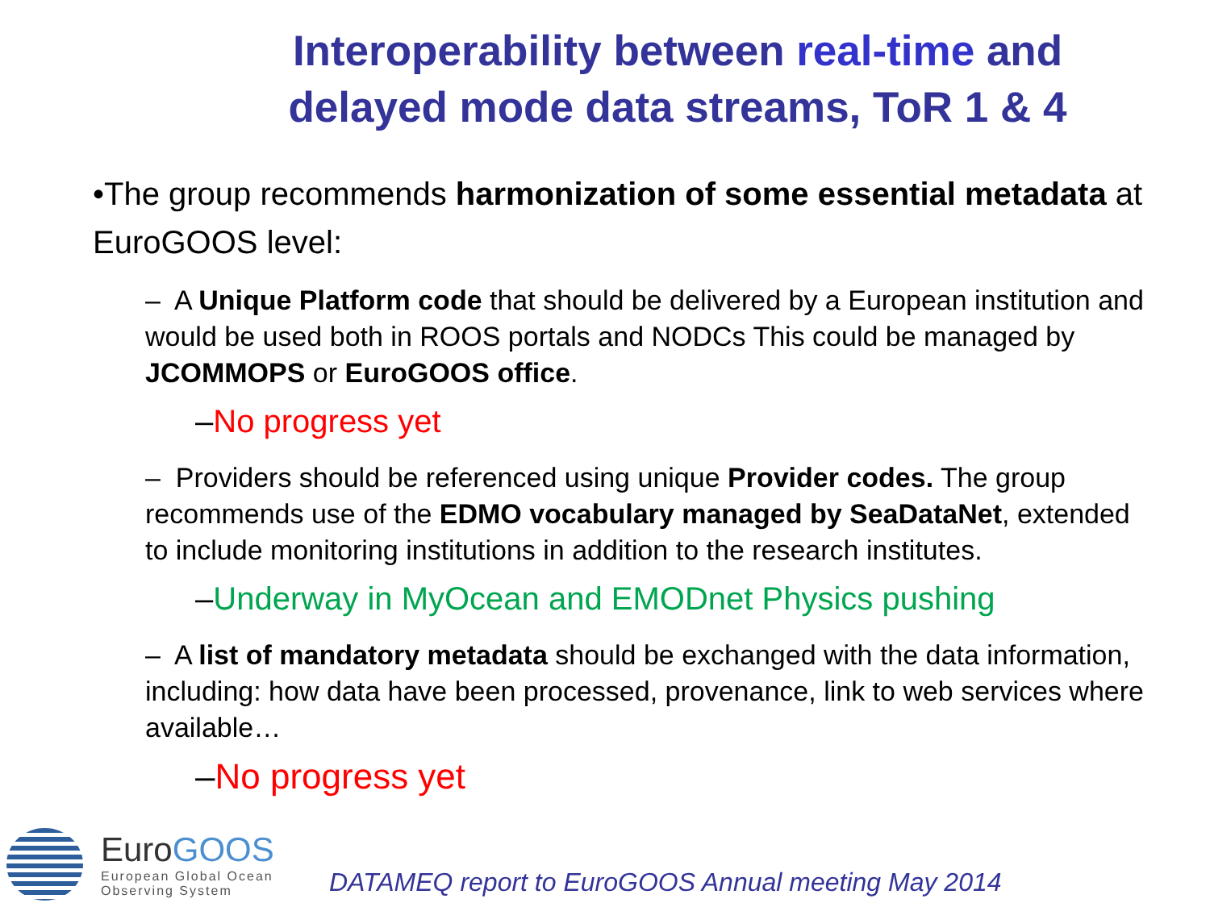Interoperability between real-time and delayed mode data streams, ToR 1 & 4
•The group recommends harmonization of some essential metadata at EuroGOOS level:
– A Unique Platform code that should be delivered by a European institution and would be used both in ROOS portals and NODCs This could be managed by JCOMMOPS or EuroGOOS office.
–No progress yet
– Providers should be referenced using unique Provider codes. The group recommends use of the EDMO vocabulary managed by SeaDataNet, extended to include monitoring institutions in addition to the research institutes.
–Underway in MyOcean and EMODnet Physics pushing
– A list of mandatory metadata should be exchanged with the data information, including: how data have been processed, provenance, link to web services where available…
–No progress yet
EuroGOOS
European Global Ocean
Observing System
DATAMEQ report to EuroGOOS Annual meeting May 2014